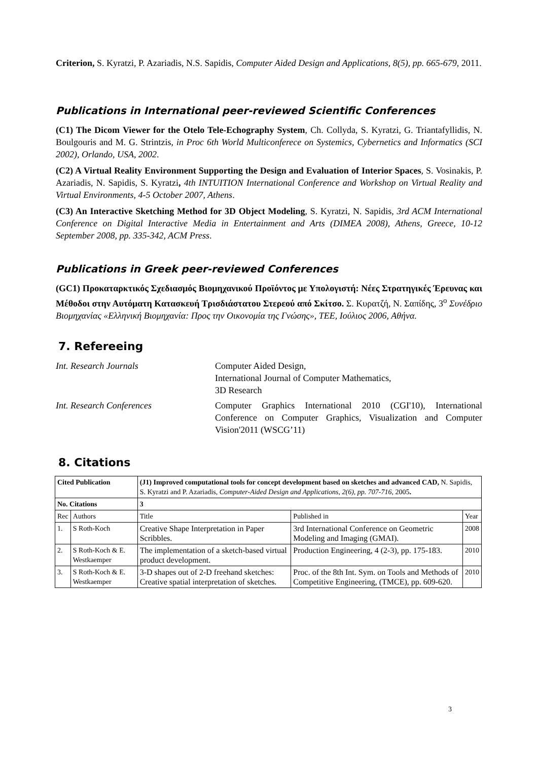Criterion, S. Kyratzi, P. Azariadis, N.S. Sapidis, Computer Aided Design and Applications, 8(5), pp. 665-679, 2011.
Publications in International peer-reviewed Scientific Conferences
(C1) The Dicom Viewer for the Otelo Tele-Echography System, Ch. Collyda, S. Kyratzi, G. Triantafyllidis, N. Boulgouris and M. G. Strintzis, in Proc 6th World Multiconferece on Systemics, Cybernetics and Informatics (SCI 2002), Orlando, USA, 2002.
(C2) A Virtual Reality Environment Supporting the Design and Evaluation of Interior Spaces, S. Vosinakis, P. Azariadis, N. Sapidis, S. Kyratzi, 4th INTUITION International Conference and Workshop on Virtual Reality and Virtual Environments, 4-5 October 2007, Athens.
(C3) An Interactive Sketching Method for 3D Object Modeling, S. Kyratzi, N. Sapidis, 3rd ACM International Conference on Digital Interactive Media in Entertainment and Arts (DIMEA 2008), Athens, Greece, 10-12 September 2008, pp. 335-342, ACM Press.
Publications in Greek peer-reviewed Conferences
(GC1) Προκαταρκτικός Σχεδιασμός Βιομηχανικού Προϊόντος με Υπολογιστή: Νέες Στρατηγικές Έρευνας και Μέθοδοι στην Αυτόματη Κατασκευή Τρισδιάστατου Στερεού από Σκίτσο. Σ. Κυρατζή, Ν. Σαπίδης, 3<sup>ο</sup> Συνέδριο Βιομηχανίας «Ελληνική Βιομηχανία: Προς την Οικονομία της Γνώσης», ΤΕΕ, Ιούλιος 2006, Αθήνα.
7. Refereeing
Int. Research Journals
Computer Aided Design,
International Journal of Computer Mathematics,
3D Research
Int. Research Conferences
Computer Graphics International 2010 (CGI'10), International Conference on Computer Graphics, Visualization and Computer Vision'2011 (WSCG’11)
8. Citations
| Cited Publication | | (J1) Improved computational tools for concept development based on sketches and advanced CAD, N. Sapidis, S. Kyratzi and P. Azariadis, Computer-Aided Design and Applications, 2(6), pp. 707-716 , 2005 . | | |
| No. Citations | | 3 | | |
| Rec | Authors | Title | Published in | Year |
| 1. | S Roth-Koch | Creative Shape Interpretation in Paper Scribbles. | 3rd International Conference on Geometric Modeling and Imaging (GMAI). | 2008 |
| 2. | S Roth-Koch & E. Westkaemper | The implementation of a sketch-based virtual product development. | Production Engineering, 4 (2-3), pp. 175-183. | 2010 |
| 3. | S Roth-Koch & E. Westkaemper | 3-D shapes out of 2-D freehand sketches: Creative spatial interpretation of sketches. | Proc. of the 8th Int. Sym. on Tools and Methods of Competitive Engineering, (TMCE), pp. 609-620. | 2010 |
3